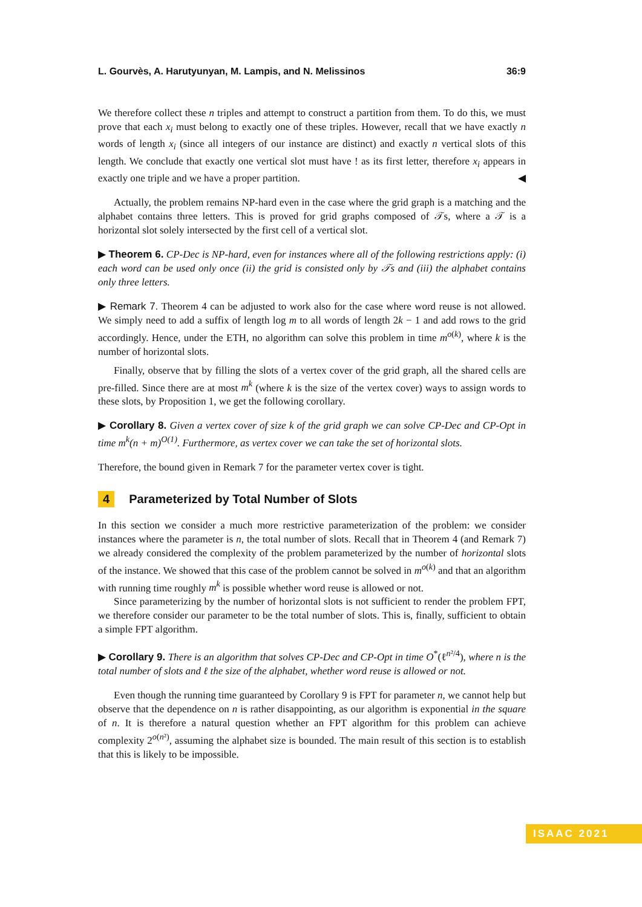L. Gourvès, A. Harutyunyan, M. Lampis, and N. Melissinos 36:9
We therefore collect these n triples and attempt to construct a partition from them. To do this, we must prove that each x<sub>i</sub> must belong to exactly one of these triples. However, recall that we have exactly n words of length x<sub>i</sub> (since all integers of our instance are distinct) and exactly n vertical slots of this length. We conclude that exactly one vertical slot must have ! as its first letter, therefore x<sub>i</sub> appears in exactly one triple and we have a proper partition. ◀
Actually, the problem remains NP-hard even in the case where the grid graph is a matching and the alphabet contains three letters. This is proved for grid graphs composed of 𝒯s, where a 𝒯 is a horizontal slot solely intersected by the first cell of a vertical slot.
▶ Theorem 6. CP-Dec is NP-hard, even for instances where all of the following restrictions apply: (i) each word can be used only once (ii) the grid is consisted only by 𝒯s and (iii) the alphabet contains only three letters.
▶ Remark 7. Theorem 4 can be adjusted to work also for the case where word reuse is not allowed. We simply need to add a suffix of length log m to all words of length 2k − 1 and add rows to the grid accordingly. Hence, under the ETH, no algorithm can solve this problem in time m<sup>o(k)</sup>, where k is the number of horizontal slots.
Finally, observe that by filling the slots of a vertex cover of the grid graph, all the shared cells are pre-filled. Since there are at most m<sup>k</sup> (where k is the size of the vertex cover) ways to assign words to these slots, by Proposition 1, we get the following corollary.
▶ Corollary 8. Given a vertex cover of size k of the grid graph we can solve CP-Dec and CP-Opt in time m<sup>k</sup>(n + m)<sup>O(1)</sup>. Furthermore, as vertex cover we can take the set of horizontal slots.
Therefore, the bound given in Remark 7 for the parameter vertex cover is tight.
4 Parameterized by Total Number of Slots
In this section we consider a much more restrictive parameterization of the problem: we consider instances where the parameter is n, the total number of slots. Recall that in Theorem 4 (and Remark 7) we already considered the complexity of the problem parameterized by the number of horizontal slots of the instance. We showed that this case of the problem cannot be solved in m<sup>o(k)</sup> and that an algorithm with running time roughly m<sup>k</sup> is possible whether word reuse is allowed or not.
Since parameterizing by the number of horizontal slots is not sufficient to render the problem FPT, we therefore consider our parameter to be the total number of slots. This is, finally, sufficient to obtain a simple FPT algorithm.
▶ Corollary 9. There is an algorithm that solves CP-Dec and CP-Opt in time O<sup>*</sup>(ℓ<sup>n²/4</sup>), where n is the total number of slots and ℓ the size of the alphabet, whether word reuse is allowed or not.
Even though the running time guaranteed by Corollary 9 is FPT for parameter n, we cannot help but observe that the dependence on n is rather disappointing, as our algorithm is exponential in the square of n. It is therefore a natural question whether an FPT algorithm for this problem can achieve complexity 2<sup>o(n²)</sup>, assuming the alphabet size is bounded. The main result of this section is to establish that this is likely to be impossible.
ISAAC 2021